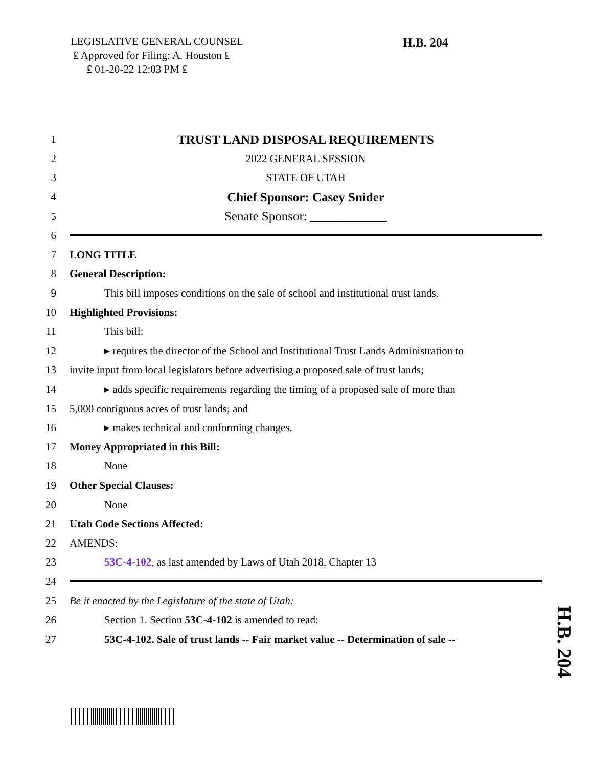LEGISLATIVE GENERAL COUNSEL
₤ Approved for Filing: A. Houston ₤
₤ 01-20-22 12:03 PM ₤
H.B. 204
1 TRUST LAND DISPOSAL REQUIREMENTS
2 2022 GENERAL SESSION
3 STATE OF UTAH
4 Chief Sponsor: Casey Snider
5 Senate Sponsor: ____________
6
7 LONG TITLE
8 General Description:
9 This bill imposes conditions on the sale of school and institutional trust lands.
10 Highlighted Provisions:
11 This bill:
12 ▸ requires the director of the School and Institutional Trust Lands Administration to
13 invite input from local legislators before advertising a proposed sale of trust lands;
14 ▸ adds specific requirements regarding the timing of a proposed sale of more than
15 5,000 contiguous acres of trust lands; and
16 ▸ makes technical and conforming changes.
17 Money Appropriated in this Bill:
18 None
19 Other Special Clauses:
20 None
21 Utah Code Sections Affected:
22 AMENDS:
23 53C-4-102, as last amended by Laws of Utah 2018, Chapter 13
24
25 Be it enacted by the Legislature of the state of Utah:
26 Section 1. Section 53C-4-102 is amended to read:
27 53C-4-102. Sale of trust lands -- Fair market value -- Determination of sale --
H.B. 204